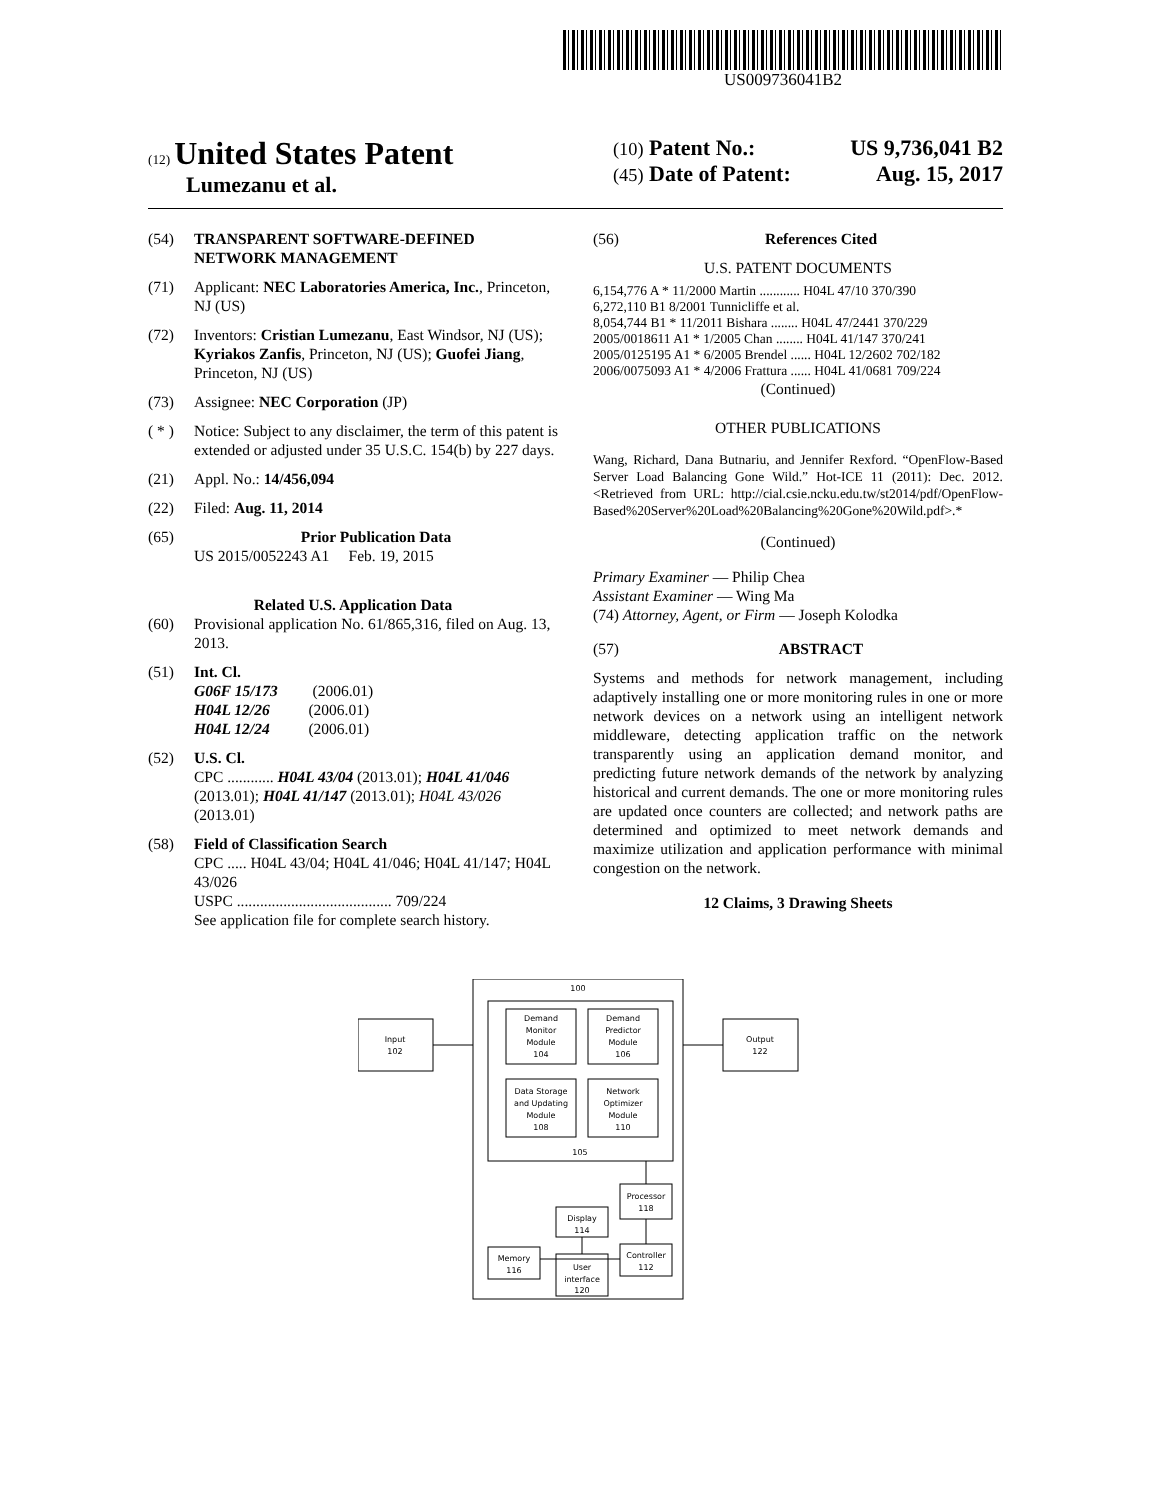US009736041B2
(12) United States Patent
Lumezanu et al.
(10) Patent No.: US 9,736,041 B2
(45) Date of Patent: Aug. 15, 2017
(54) TRANSPARENT SOFTWARE-DEFINED NETWORK MANAGEMENT
(71) Applicant: NEC Laboratories America, Inc., Princeton, NJ (US)
(72) Inventors: Cristian Lumezanu, East Windsor, NJ (US); Kyriakos Zanfis, Princeton, NJ (US); Guofei Jiang, Princeton, NJ (US)
(73) Assignee: NEC Corporation (JP)
( * )
Notice: Subject to any disclaimer, the term of this patent is extended or adjusted under 35 U.S.C. 154(b) by 227 days.
(21) Appl. No.: 14/456,094
(22) Filed: Aug. 11, 2014
(65) Prior Publication Data
US 2015/0052243 A1 Feb. 19, 2015
Related U.S. Application Data
(60) Provisional application No. 61/865,316, filed on Aug. 13, 2013.
(51) Int. Cl.
G06F 15/173 (2006.01)
H04L 12/26 (2006.01)
H04L 12/24 (2006.01)
(52) U.S. Cl.
CPC ............ H04L 43/04 (2013.01); H04L 41/046 (2013.01); H04L 41/147 (2013.01); H04L 43/026 (2013.01)
(58) Field of Classification Search
CPC ..... H04L 43/04; H04L 41/046; H04L 41/147; H04L 43/026
USPC ........................................ 709/224
See application file for complete search history.
(56) References Cited
U.S. PATENT DOCUMENTS
6,154,776 A * 11/2000 Martin ............ H04L 47/10 370/390
6,272,110 B1 8/2001 Tunnicliffe et al.
8,054,744 B1 * 11/2011 Bishara ........ H04L 47/2441 370/229
2005/0018611 A1 * 1/2005 Chan ........ H04L 41/147 370/241
2005/0125195 A1 * 6/2005 Brendel ...... H04L 12/2602 702/182
2006/0075093 A1 * 4/2006 Frattura ...... H04L 41/0681 709/224
(Continued)
OTHER PUBLICATIONS
Wang, Richard, Dana Butnariu, and Jennifer Rexford. “OpenFlow-Based Server Load Balancing Gone Wild.” Hot-ICE 11 (2011): Dec. 2012. <Retrieved from URL: http://cial.csie.ncku.edu.tw/st2014/pdf/OpenFlow-Based%20Server%20Load%20Balancing%20Gone%20Wild.pdf>.*
(Continued)
Primary Examiner — Philip Chea
Assistant Examiner — Wing Ma
(74) Attorney, Agent, or Firm — Joseph Kolodka
(57) ABSTRACT
Systems and methods for network management, including adaptively installing one or more monitoring rules in one or more network devices on a network using an intelligent network middleware, detecting application traffic on the network transparently using an application demand monitor, and predicting future network demands of the network by analyzing historical and current demands. The one or more monitoring rules are updated once counters are collected; and network paths are determined and optimized to meet network demands and maximize utilization and application performance with minimal congestion on the network.
12 Claims, 3 Drawing Sheets
Input
102
100
Demand
Monitor
Module
104
Demand
Predictor
Module
106
Data Storage
and Updating
Module
108
Network
Optimizer
Module
110
105
Processor
118
Display
114
Memory
116
Controller
112
User
interface
120
Output
122